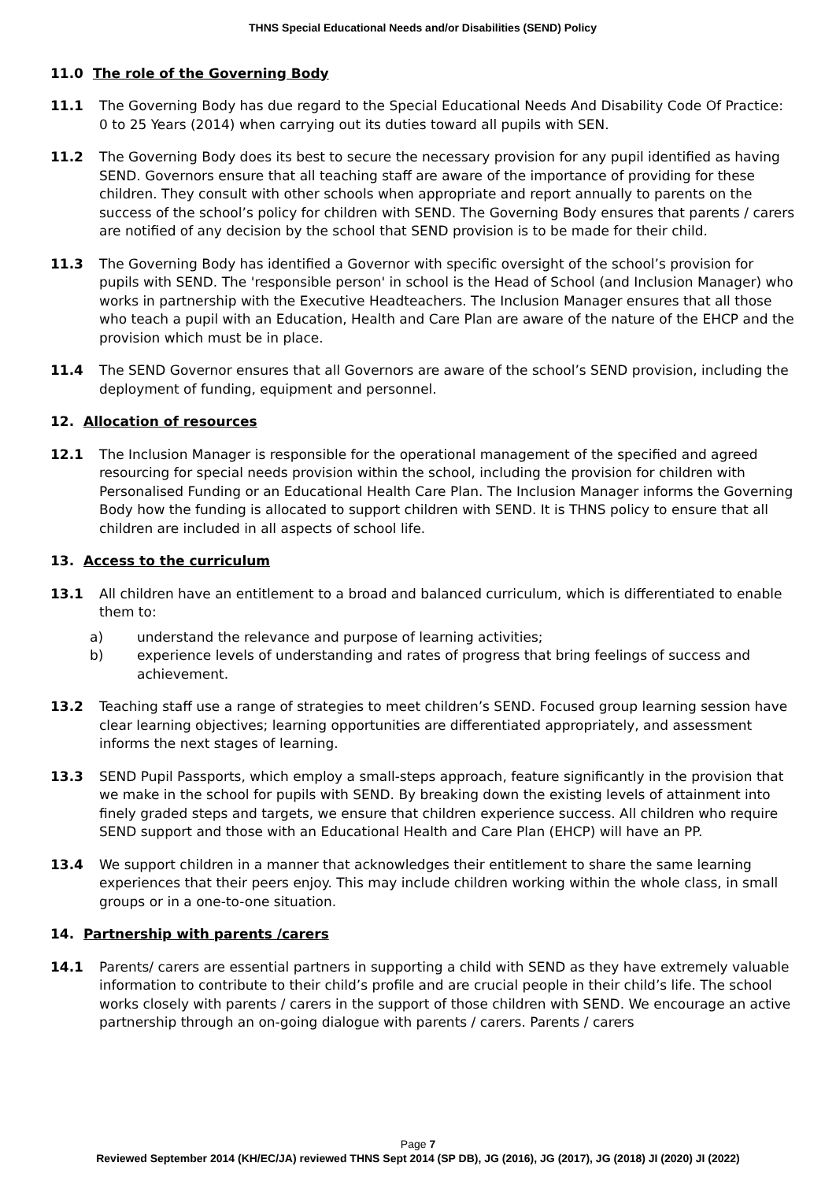THNS Special Educational Needs and/or Disabilities (SEND) Policy
11.0 The role of the Governing Body
11.1 The Governing Body has due regard to the Special Educational Needs And Disability Code Of Practice: 0 to 25 Years (2014) when carrying out its duties toward all pupils with SEN.
11.2 The Governing Body does its best to secure the necessary provision for any pupil identified as having SEND. Governors ensure that all teaching staff are aware of the importance of providing for these children. They consult with other schools when appropriate and report annually to parents on the success of the school’s policy for children with SEND. The Governing Body ensures that parents / carers are notified of any decision by the school that SEND provision is to be made for their child.
11.3 The Governing Body has identified a Governor with specific oversight of the school’s provision for pupils with SEND. The 'responsible person' in school is the Head of School (and Inclusion Manager) who works in partnership with the Executive Headteachers. The Inclusion Manager ensures that all those who teach a pupil with an Education, Health and Care Plan are aware of the nature of the EHCP and the provision which must be in place.
11.4 The SEND Governor ensures that all Governors are aware of the school’s SEND provision, including the deployment of funding, equipment and personnel.
12. Allocation of resources
12.1 The Inclusion Manager is responsible for the operational management of the specified and agreed resourcing for special needs provision within the school, including the provision for children with Personalised Funding or an Educational Health Care Plan. The Inclusion Manager informs the Governing Body how the funding is allocated to support children with SEND. It is THNS policy to ensure that all children are included in all aspects of school life.
13. Access to the curriculum
13.1 All children have an entitlement to a broad and balanced curriculum, which is differentiated to enable them to:
a) understand the relevance and purpose of learning activities;
b) experience levels of understanding and rates of progress that bring feelings of success and achievement.
13.2 Teaching staff use a range of strategies to meet children’s SEND. Focused group learning session have clear learning objectives; learning opportunities are differentiated appropriately, and assessment informs the next stages of learning.
13.3 SEND Pupil Passports, which employ a small-steps approach, feature significantly in the provision that we make in the school for pupils with SEND. By breaking down the existing levels of attainment into finely graded steps and targets, we ensure that children experience success. All children who require SEND support and those with an Educational Health and Care Plan (EHCP) will have an PP.
13.4 We support children in a manner that acknowledges their entitlement to share the same learning experiences that their peers enjoy. This may include children working within the whole class, in small groups or in a one-to-one situation.
14. Partnership with parents /carers
14.1 Parents/ carers are essential partners in supporting a child with SEND as they have extremely valuable information to contribute to their child’s profile and are crucial people in their child’s life. The school works closely with parents / carers in the support of those children with SEND. We encourage an active partnership through an on-going dialogue with parents / carers. Parents / carers
Page 7
Reviewed September 2014 (KH/EC/JA) reviewed THNS Sept 2014 (SP DB), JG (2016), JG (2017), JG (2018) JI (2020) JI (2022)